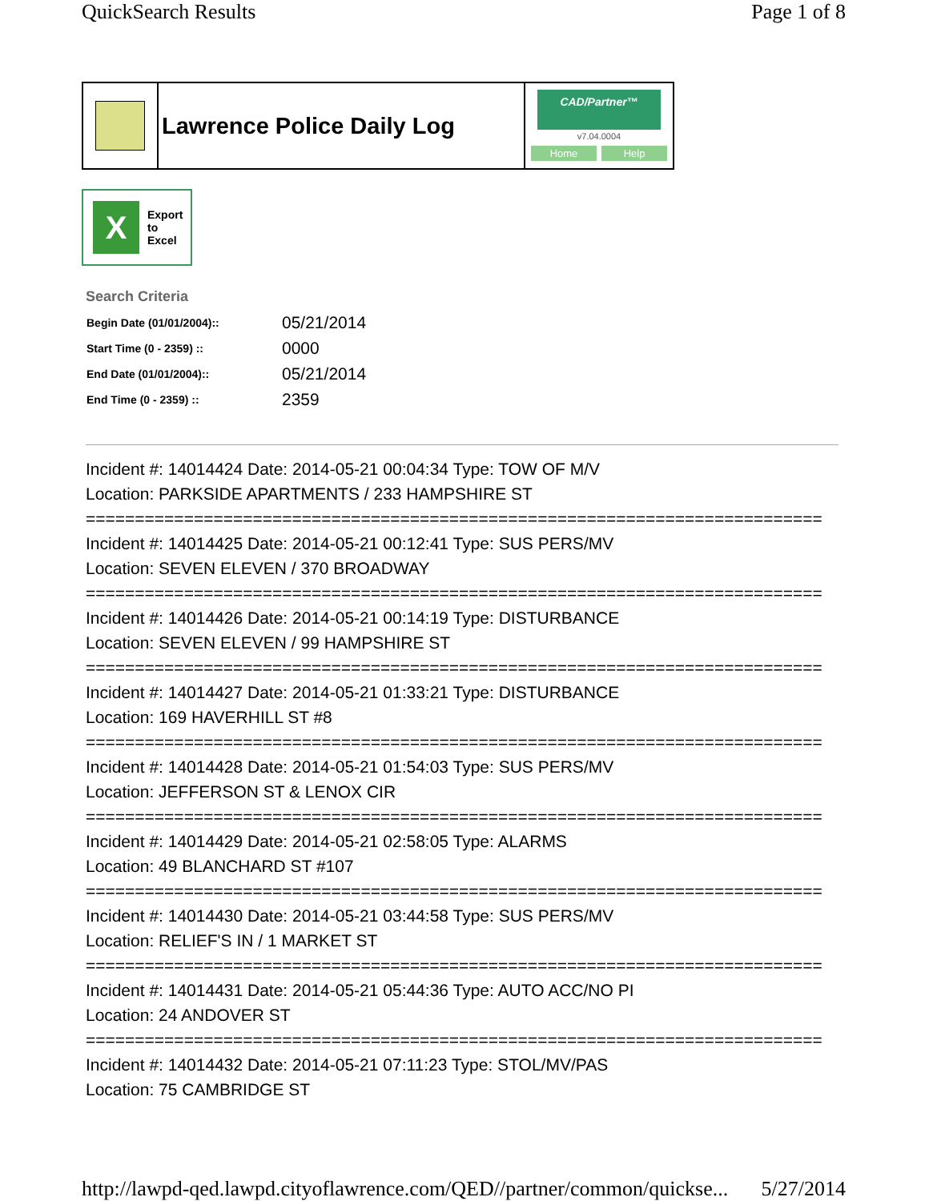QuickSearch Results Page 1 of 8
Lawrence Police Daily Log
CAD/Partner™
v7.04.0004
Home Help
X
Export
to
Excel
Search Criteria
| Begin Date (01/01/2004):: | 05/21/2014 |
| Start Time (0 - 2359) :: | 0000 |
| End Date (01/01/2004):: | 05/21/2014 |
| End Time (0 - 2359) :: | 2359 |
Incident #: 14014424 Date: 2014-05-21 00:04:34 Type: TOW OF M/V
Location: PARKSIDE APARTMENTS / 233 HAMPSHIRE ST
===========================================================================
Incident #: 14014425 Date: 2014-05-21 00:12:41 Type: SUS PERS/MV
Location: SEVEN ELEVEN / 370 BROADWAY
===========================================================================
Incident #: 14014426 Date: 2014-05-21 00:14:19 Type: DISTURBANCE
Location: SEVEN ELEVEN / 99 HAMPSHIRE ST
===========================================================================
Incident #: 14014427 Date: 2014-05-21 01:33:21 Type: DISTURBANCE
Location: 169 HAVERHILL ST #8
===========================================================================
Incident #: 14014428 Date: 2014-05-21 01:54:03 Type: SUS PERS/MV
Location: JEFFERSON ST & LENOX CIR
===========================================================================
Incident #: 14014429 Date: 2014-05-21 02:58:05 Type: ALARMS
Location: 49 BLANCHARD ST #107
===========================================================================
Incident #: 14014430 Date: 2014-05-21 03:44:58 Type: SUS PERS/MV
Location: RELIEF'S IN / 1 MARKET ST
===========================================================================
Incident #: 14014431 Date: 2014-05-21 05:44:36 Type: AUTO ACC/NO PI
Location: 24 ANDOVER ST
===========================================================================
Incident #: 14014432 Date: 2014-05-21 07:11:23 Type: STOL/MV/PAS
Location: 75 CAMBRIDGE ST
http://lawpd-qed.lawpd.cityoflawrence.com/QED//partner/common/quickse... 5/27/2014